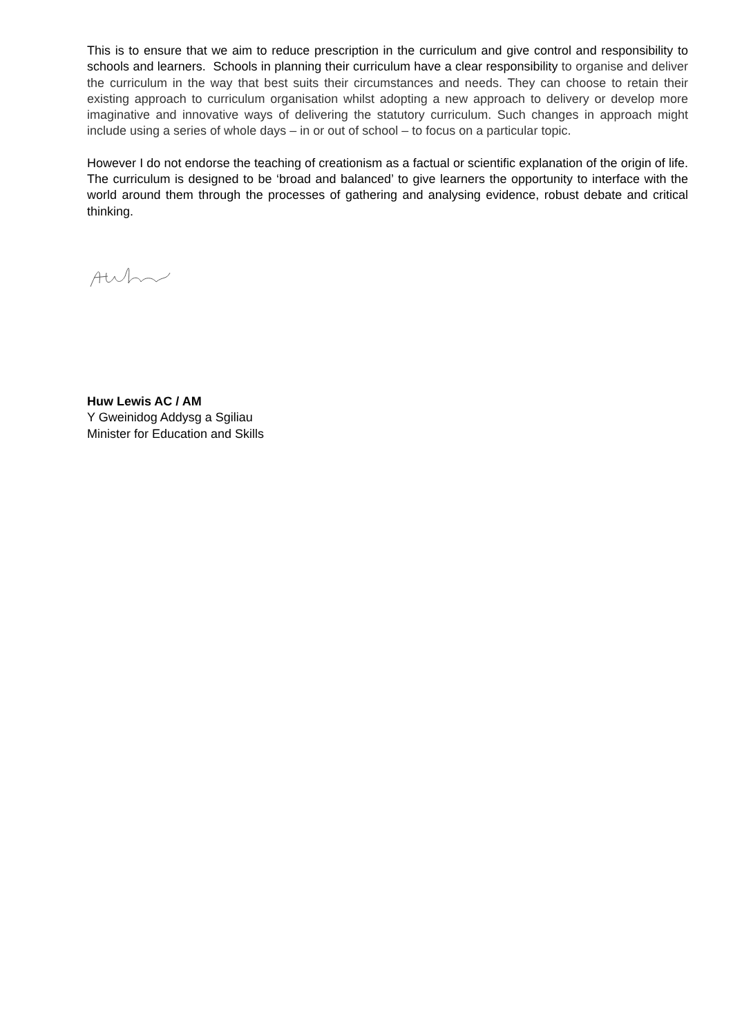This is to ensure that we aim to reduce prescription in the curriculum and give control and responsibility to schools and learners. Schools in planning their curriculum have a clear responsibility to organise and deliver the curriculum in the way that best suits their circumstances and needs. They can choose to retain their existing approach to curriculum organisation whilst adopting a new approach to delivery or develop more imaginative and innovative ways of delivering the statutory curriculum. Such changes in approach might include using a series of whole days – in or out of school – to focus on a particular topic.
However I do not endorse the teaching of creationism as a factual or scientific explanation of the origin of life. The curriculum is designed to be ‘broad and balanced’ to give learners the opportunity to interface with the world around them through the processes of gathering and analysing evidence, robust debate and critical thinking.
Huw Lewis AC / AM
Y Gweinidog Addysg a Sgiliau
Minister for Education and Skills